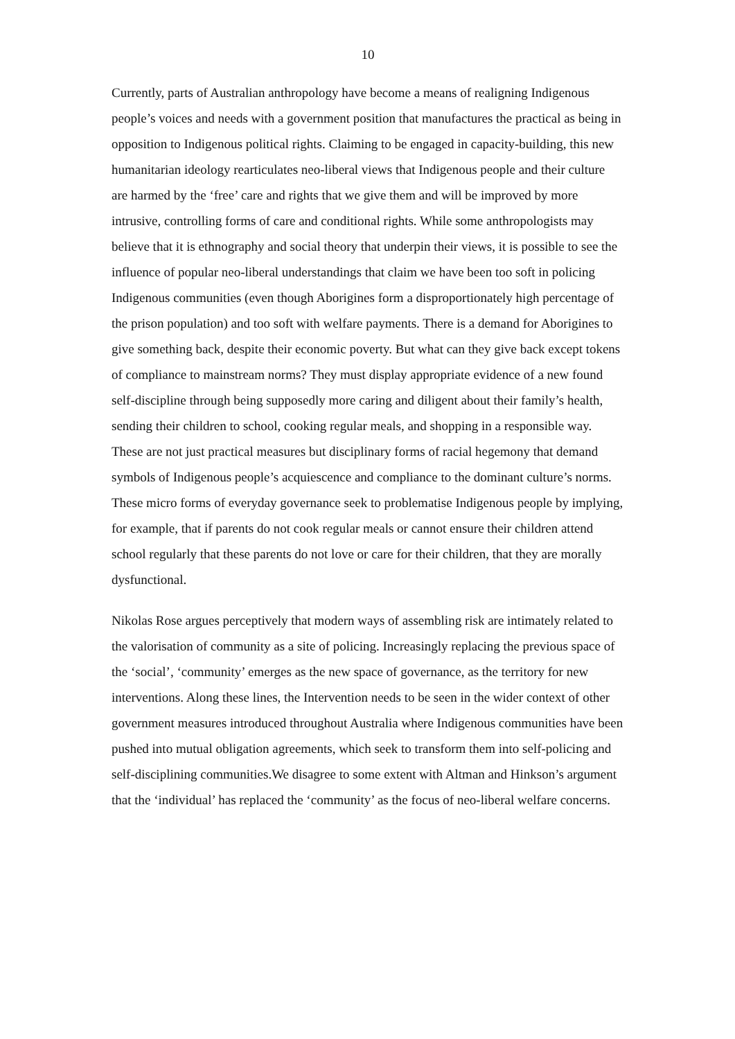10
Currently, parts of Australian anthropology have become a means of realigning Indigenous people’s voices and needs with a government position that manufactures the practical as being in opposition to Indigenous political rights. Claiming to be engaged in capacity-building, this new humanitarian ideology rearticulates neo-liberal views that Indigenous people and their culture are harmed by the ‘free’ care and rights that we give them and will be improved by more intrusive, controlling forms of care and conditional rights. While some anthropologists may believe that it is ethnography and social theory that underpin their views, it is possible to see the influence of popular neo-liberal understandings that claim we have been too soft in policing Indigenous communities (even though Aborigines form a disproportionately high percentage of the prison population) and too soft with welfare payments. There is a demand for Aborigines to give something back, despite their economic poverty. But what can they give back except tokens of compliance to mainstream norms? They must display appropriate evidence of a new found self-discipline through being supposedly more caring and diligent about their family’s health, sending their children to school, cooking regular meals, and shopping in a responsible way. These are not just practical measures but disciplinary forms of racial hegemony that demand symbols of Indigenous people’s acquiescence and compliance to the dominant culture’s norms. These micro forms of everyday governance seek to problematise Indigenous people by implying, for example, that if parents do not cook regular meals or cannot ensure their children attend school regularly that these parents do not love or care for their children, that they are morally dysfunctional.
Nikolas Rose argues perceptively that modern ways of assembling risk are intimately related to the valorisation of community as a site of policing. Increasingly replacing the previous space of the ‘social’, ‘community’ emerges as the new space of governance, as the territory for new interventions. Along these lines, the Intervention needs to be seen in the wider context of other government measures introduced throughout Australia where Indigenous communities have been pushed into mutual obligation agreements, which seek to transform them into self-policing and self-disciplining communities.We disagree to some extent with Altman and Hinkson’s argument that the ‘individual’ has replaced the ‘community’ as the focus of neo-liberal welfare concerns.